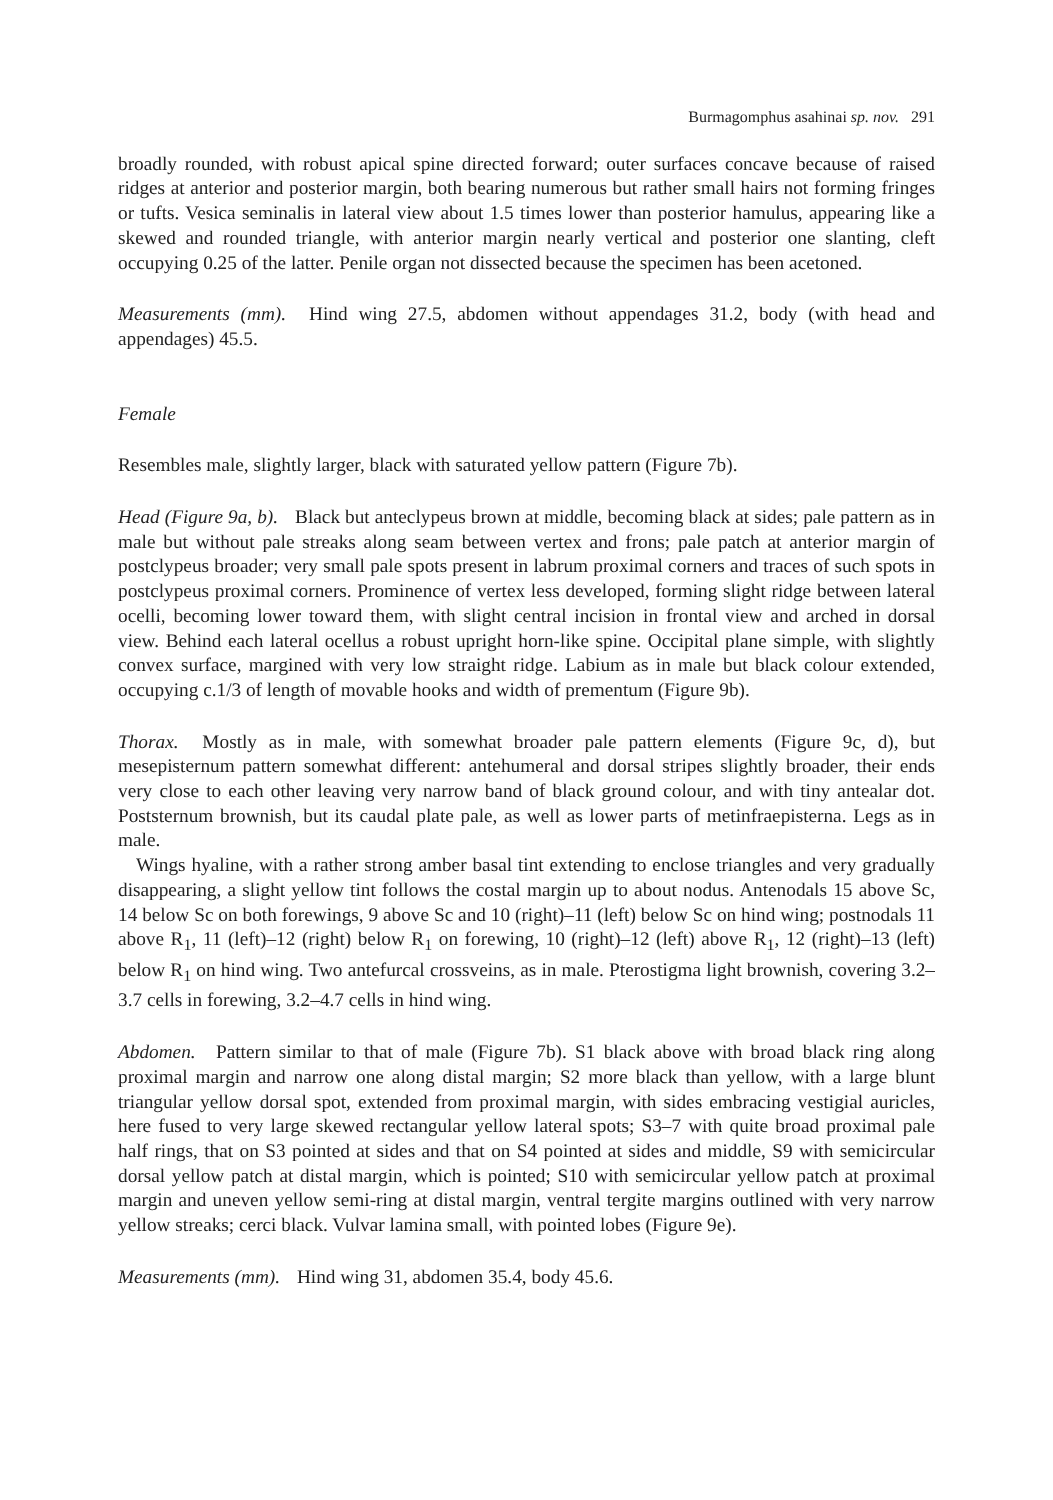Burmagomphus asahinai sp. nov. 291
broadly rounded, with robust apical spine directed forward; outer surfaces concave because of raised ridges at anterior and posterior margin, both bearing numerous but rather small hairs not forming fringes or tufts. Vesica seminalis in lateral view about 1.5 times lower than posterior hamulus, appearing like a skewed and rounded triangle, with anterior margin nearly vertical and posterior one slanting, cleft occupying 0.25 of the latter. Penile organ not dissected because the specimen has been acetoned.
Measurements (mm). Hind wing 27.5, abdomen without appendages 31.2, body (with head and appendages) 45.5.
Female
Resembles male, slightly larger, black with saturated yellow pattern (Figure 7b).
Head (Figure 9a, b). Black but anteclypeus brown at middle, becoming black at sides; pale pattern as in male but without pale streaks along seam between vertex and frons; pale patch at anterior margin of postclypeus broader; very small pale spots present in labrum proximal corners and traces of such spots in postclypeus proximal corners. Prominence of vertex less developed, forming slight ridge between lateral ocelli, becoming lower toward them, with slight central incision in frontal view and arched in dorsal view. Behind each lateral ocellus a robust upright horn-like spine. Occipital plane simple, with slightly convex surface, margined with very low straight ridge. Labium as in male but black colour extended, occupying c.1/3 of length of movable hooks and width of prementum (Figure 9b).
Thorax. Mostly as in male, with somewhat broader pale pattern elements (Figure 9c, d), but mesepisternum pattern somewhat different: antehumeral and dorsal stripes slightly broader, their ends very close to each other leaving very narrow band of black ground colour, and with tiny antealar dot. Poststernum brownish, but its caudal plate pale, as well as lower parts of metinfraepisterna. Legs as in male.
Wings hyaline, with a rather strong amber basal tint extending to enclose triangles and very gradually disappearing, a slight yellow tint follows the costal margin up to about nodus. Antenodals 15 above Sc, 14 below Sc on both forewings, 9 above Sc and 10 (right)–11 (left) below Sc on hind wing; postnodals 11 above R<sub>1</sub>, 11 (left)–12 (right) below R<sub>1</sub> on forewing, 10 (right)–12 (left) above R<sub>1</sub>, 12 (right)–13 (left) below R<sub>1</sub> on hind wing. Two antefurcal crossveins, as in male. Pterostigma light brownish, covering 3.2–3.7 cells in forewing, 3.2–4.7 cells in hind wing.
Abdomen. Pattern similar to that of male (Figure 7b). S1 black above with broad black ring along proximal margin and narrow one along distal margin; S2 more black than yellow, with a large blunt triangular yellow dorsal spot, extended from proximal margin, with sides embracing vestigial auricles, here fused to very large skewed rectangular yellow lateral spots; S3–7 with quite broad proximal pale half rings, that on S3 pointed at sides and that on S4 pointed at sides and middle, S9 with semicircular dorsal yellow patch at distal margin, which is pointed; S10 with semicircular yellow patch at proximal margin and uneven yellow semi-ring at distal margin, ventral tergite margins outlined with very narrow yellow streaks; cerci black. Vulvar lamina small, with pointed lobes (Figure 9e).
Measurements (mm). Hind wing 31, abdomen 35.4, body 45.6.